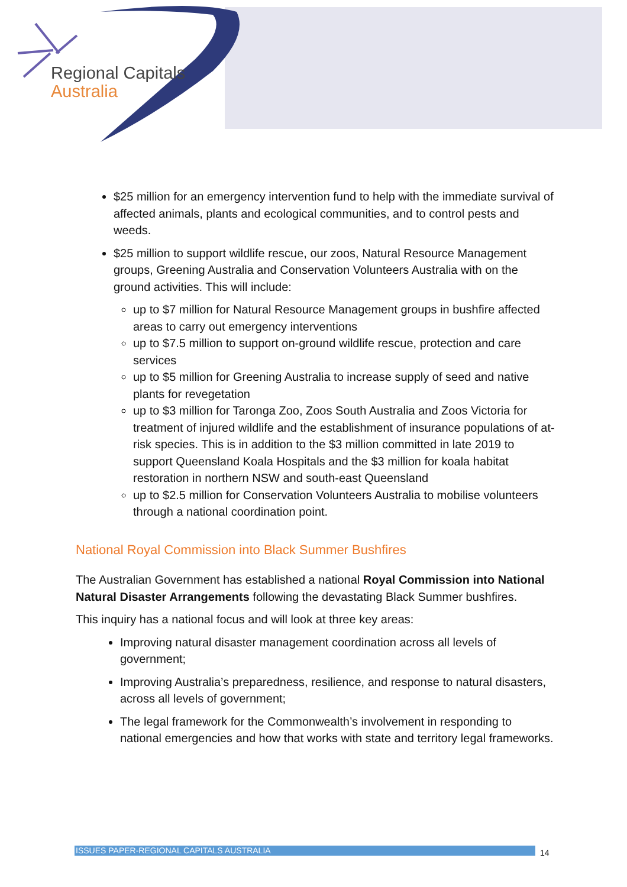Regional Capitals
Australia
$25 million for an emergency intervention fund to help with the immediate survival of affected animals, plants and ecological communities, and to control pests and weeds.
$25 million to support wildlife rescue, our zoos, Natural Resource Management groups, Greening Australia and Conservation Volunteers Australia with on the ground activities. This will include:
up to $7 million for Natural Resource Management groups in bushfire affected areas to carry out emergency interventions
up to $7.5 million to support on-ground wildlife rescue, protection and care services
up to $5 million for Greening Australia to increase supply of seed and native plants for revegetation
up to $3 million for Taronga Zoo, Zoos South Australia and Zoos Victoria for treatment of injured wildlife and the establishment of insurance populations of at-risk species. This is in addition to the $3 million committed in late 2019 to support Queensland Koala Hospitals and the $3 million for koala habitat restoration in northern NSW and south-east Queensland
up to $2.5 million for Conservation Volunteers Australia to mobilise volunteers through a national coordination point.
National Royal Commission into Black Summer Bushfires
The Australian Government has established a national Royal Commission into National Natural Disaster Arrangements following the devastating Black Summer bushfires.
This inquiry has a national focus and will look at three key areas:
Improving natural disaster management coordination across all levels of government;
Improving Australia’s preparedness, resilience, and response to natural disasters, across all levels of government;
The legal framework for the Commonwealth’s involvement in responding to national emergencies and how that works with state and territory legal frameworks.
ISSUES PAPER-REGIONAL CAPITALS AUSTRALIA 14